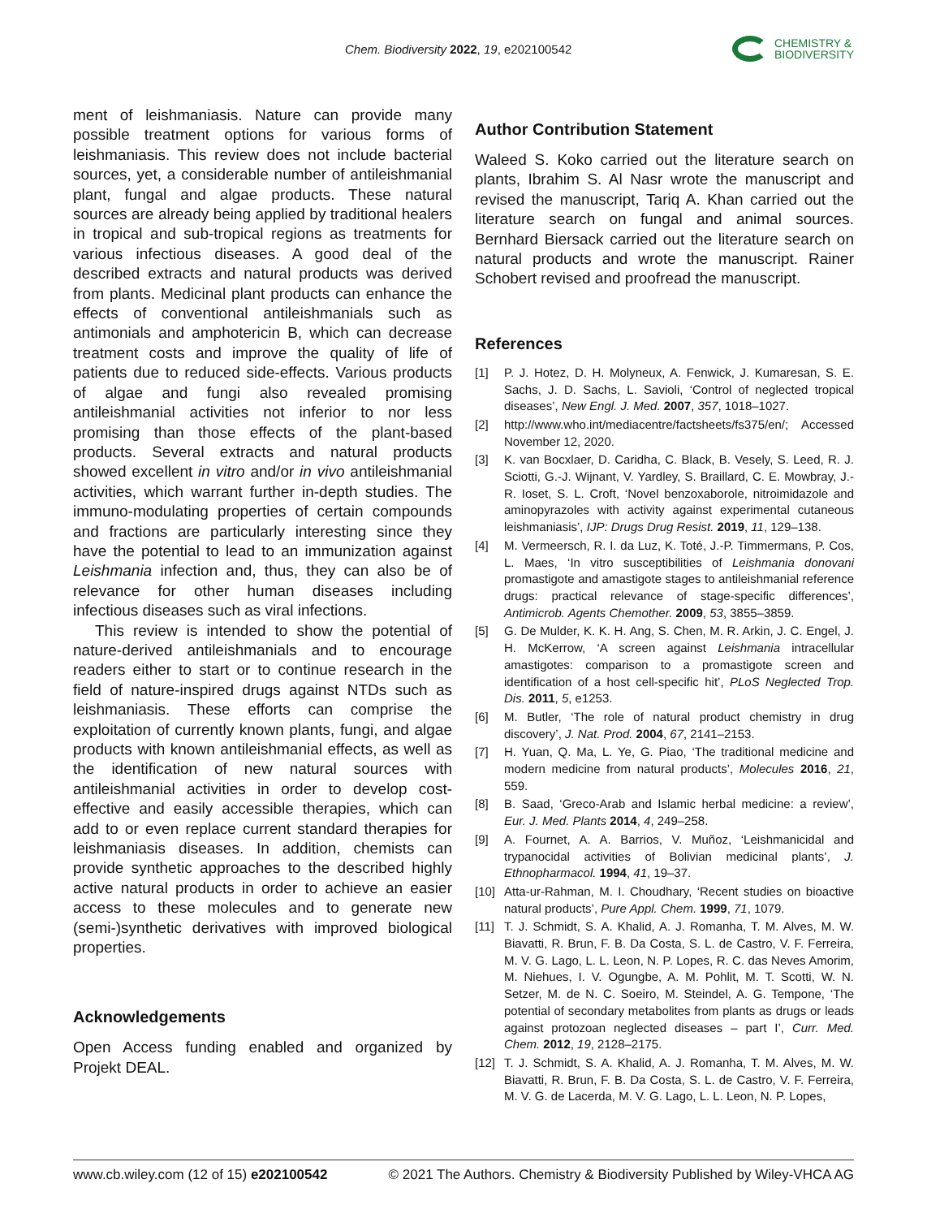Chem. Biodiversity 2022, 19, e202100542
CHEMISTRY &
BIODIVERSITY
ment of leishmaniasis. Nature can provide many possible treatment options for various forms of leishmaniasis. This review does not include bacterial sources, yet, a considerable number of antileishmanial plant, fungal and algae products. These natural sources are already being applied by traditional healers in tropical and sub-tropical regions as treatments for various infectious diseases. A good deal of the described extracts and natural products was derived from plants. Medicinal plant products can enhance the effects of conventional antileishmanials such as antimonials and amphotericin B, which can decrease treatment costs and improve the quality of life of patients due to reduced side-effects. Various products of algae and fungi also revealed promising antileishmanial activities not inferior to nor less promising than those effects of the plant-based products. Several extracts and natural products showed excellent in vitro and/or in vivo antileishmanial activities, which warrant further in-depth studies. The immuno-modulating properties of certain compounds and fractions are particularly interesting since they have the potential to lead to an immunization against Leishmania infection and, thus, they can also be of relevance for other human diseases including infectious diseases such as viral infections.
This review is intended to show the potential of nature-derived antileishmanials and to encourage readers either to start or to continue research in the field of nature-inspired drugs against NTDs such as leishmaniasis. These efforts can comprise the exploitation of currently known plants, fungi, and algae products with known antileishmanial effects, as well as the identification of new natural sources with antileishmanial activities in order to develop cost-effective and easily accessible therapies, which can add to or even replace current standard therapies for leishmaniasis diseases. In addition, chemists can provide synthetic approaches to the described highly active natural products in order to achieve an easier access to these molecules and to generate new (semi-)synthetic derivatives with improved biological properties.
Acknowledgements
Open Access funding enabled and organized by Projekt DEAL.
Author Contribution Statement
Waleed S. Koko carried out the literature search on plants, Ibrahim S. Al Nasr wrote the manuscript and revised the manuscript, Tariq A. Khan carried out the literature search on fungal and animal sources. Bernhard Biersack carried out the literature search on natural products and wrote the manuscript. Rainer Schobert revised and proofread the manuscript.
References
[1] P. J. Hotez, D. H. Molyneux, A. Fenwick, J. Kumaresan, S. E. Sachs, J. D. Sachs, L. Savioli, ‘Control of neglected tropical diseases’, New Engl. J. Med. 2007, 357, 1018–1027.
[2] http://www.who.int/mediacentre/factsheets/fs375/en/; Accessed November 12, 2020.
[3] K. van Bocxlaer, D. Caridha, C. Black, B. Vesely, S. Leed, R. J. Sciotti, G.-J. Wijnant, V. Yardley, S. Braillard, C. E. Mowbray, J.-R. Ioset, S. L. Croft, ‘Novel benzoxaborole, nitroimidazole and aminopyrazoles with activity against experimental cutaneous leishmaniasis’, IJP: Drugs Drug Resist. 2019, 11, 129–138.
[4] M. Vermeersch, R. I. da Luz, K. Toté, J.-P. Timmermans, P. Cos, L. Maes, ‘In vitro susceptibilities of Leishmania donovani promastigote and amastigote stages to antileishmanial reference drugs: practical relevance of stage-specific differences’, Antimicrob. Agents Chemother. 2009, 53, 3855–3859.
[5] G. De Mulder, K. K. H. Ang, S. Chen, M. R. Arkin, J. C. Engel, J. H. McKerrow, ‘A screen against Leishmania intracellular amastigotes: comparison to a promastigote screen and identification of a host cell-specific hit’, PLoS Neglected Trop. Dis. 2011, 5, e1253.
[6] M. Butler, ‘The role of natural product chemistry in drug discovery’, J. Nat. Prod. 2004, 67, 2141–2153.
[7] H. Yuan, Q. Ma, L. Ye, G. Piao, ‘The traditional medicine and modern medicine from natural products’, Molecules 2016, 21, 559.
[8] B. Saad, ‘Greco-Arab and Islamic herbal medicine: a review’, Eur. J. Med. Plants 2014, 4, 249–258.
[9] A. Fournet, A. A. Barrios, V. Muñoz, ‘Leishmanicidal and trypanocidal activities of Bolivian medicinal plants’, J. Ethnopharmacol. 1994, 41, 19–37.
[10] Atta-ur-Rahman, M. I. Choudhary, ‘Recent studies on bioactive natural products’, Pure Appl. Chem. 1999, 71, 1079.
[11] T. J. Schmidt, S. A. Khalid, A. J. Romanha, T. M. Alves, M. W. Biavatti, R. Brun, F. B. Da Costa, S. L. de Castro, V. F. Ferreira, M. V. G. Lago, L. L. Leon, N. P. Lopes, R. C. das Neves Amorim, M. Niehues, I. V. Ogungbe, A. M. Pohlit, M. T. Scotti, W. N. Setzer, M. de N. C. Soeiro, M. Steindel, A. G. Tempone, ‘The potential of secondary metabolites from plants as drugs or leads against protozoan neglected diseases – part I’, Curr. Med. Chem. 2012, 19, 2128–2175.
[12] T. J. Schmidt, S. A. Khalid, A. J. Romanha, T. M. Alves, M. W. Biavatti, R. Brun, F. B. Da Costa, S. L. de Castro, V. F. Ferreira, M. V. G. de Lacerda, M. V. G. Lago, L. L. Leon, N. P. Lopes,
www.cb.wiley.com (12 of 15) e202100542 © 2021 The Authors. Chemistry & Biodiversity Published by Wiley-VHCA AG